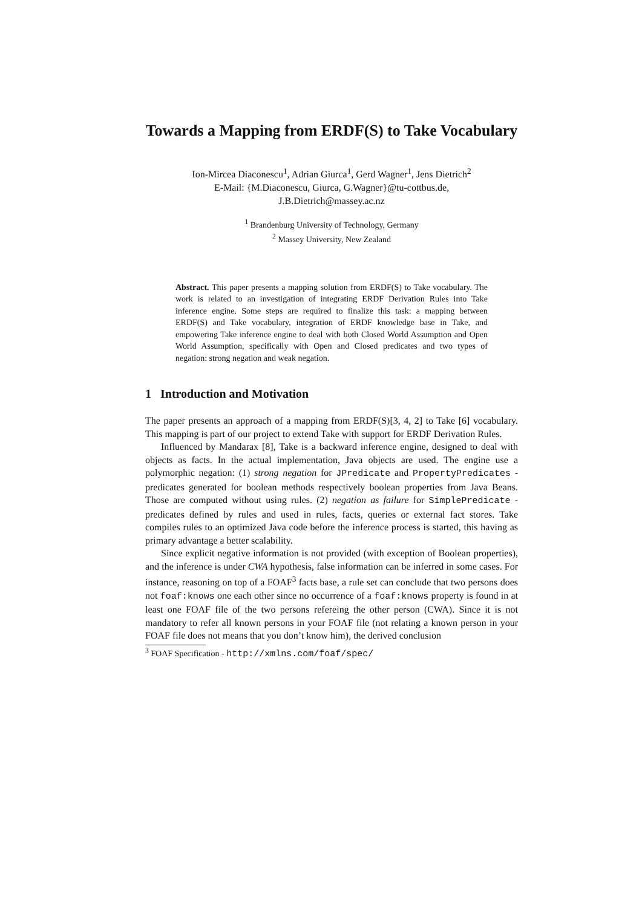Towards a Mapping from ERDF(S) to Take Vocabulary
Ion-Mircea Diaconescu<sup>1</sup>, Adrian Giurca<sup>1</sup>, Gerd Wagner<sup>1</sup>, Jens Dietrich<sup>2</sup>
E-Mail: {M.Diaconescu, Giurca, G.Wagner}@tu-cottbus.de,
J.B.Dietrich@massey.ac.nz
<sup>1</sup> Brandenburg University of Technology, Germany
<sup>2</sup> Massey University, New Zealand
Abstract. This paper presents a mapping solution from ERDF(S) to Take vocabulary. The work is related to an investigation of integrating ERDF Derivation Rules into Take inference engine. Some steps are required to finalize this task: a mapping between ERDF(S) and Take vocabulary, integration of ERDF knowledge base in Take, and empowering Take inference engine to deal with both Closed World Assumption and Open World Assumption, specifically with Open and Closed predicates and two types of negation: strong negation and weak negation.
1 Introduction and Motivation
The paper presents an approach of a mapping from ERDF(S)[3, 4, 2] to Take [6] vocabulary. This mapping is part of our project to extend Take with support for ERDF Derivation Rules.
Influenced by Mandarax [8], Take is a backward inference engine, designed to deal with objects as facts. In the actual implementation, Java objects are used. The engine use a polymorphic negation: (1) strong negation for JPredicate and PropertyPredicates - predicates generated for boolean methods respectively boolean properties from Java Beans. Those are computed without using rules. (2) negation as failure for SimplePredicate - predicates defined by rules and used in rules, facts, queries or external fact stores. Take compiles rules to an optimized Java code before the inference process is started, this having as primary advantage a better scalability.
Since explicit negative information is not provided (with exception of Boolean properties), and the inference is under CWA hypothesis, false information can be inferred in some cases. For instance, reasoning on top of a FOAF<sup>3</sup> facts base, a rule set can conclude that two persons does not foaf:knows one each other since no occurrence of a foaf:knows property is found in at least one FOAF file of the two persons refereing the other person (CWA). Since it is not mandatory to refer all known persons in your FOAF file (not relating a known person in your FOAF file does not means that you don’t know him), the derived conclusion
<sup>3</sup> FOAF Specification - http://xmlns.com/foaf/spec/